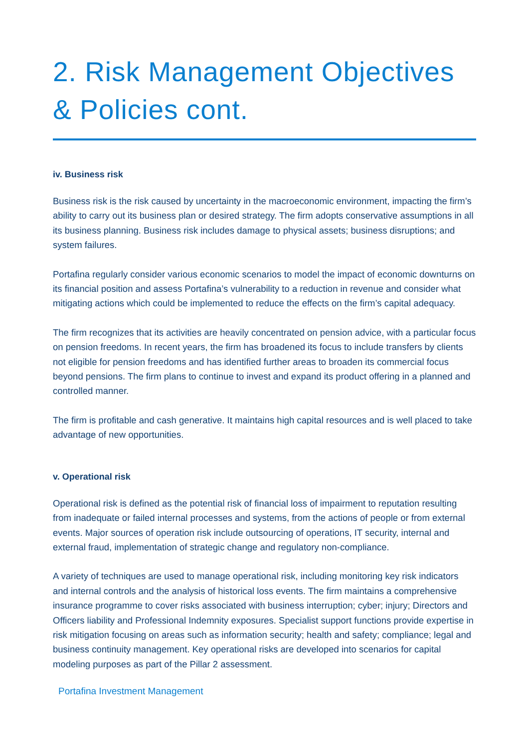2. Risk Management Objectives & Policies cont.
iv. Business risk
Business risk is the risk caused by uncertainty in the macroeconomic environment, impacting the firm’s ability to carry out its business plan or desired strategy. The firm adopts conservative assumptions in all its business planning. Business risk includes damage to physical assets; business disruptions; and system failures.
Portafina regularly consider various economic scenarios to model the impact of economic downturns on its financial position and assess Portafina’s vulnerability to a reduction in revenue and consider what mitigating actions which could be implemented to reduce the effects on the firm’s capital adequacy.
The firm recognizes that its activities are heavily concentrated on pension advice, with a particular focus on pension freedoms. In recent years, the firm has broadened its focus to include transfers by clients not eligible for pension freedoms and has identified further areas to broaden its commercial focus beyond pensions. The firm plans to continue to invest and expand its product offering in a planned and controlled manner.
The firm is profitable and cash generative. It maintains high capital resources and is well placed to take advantage of new opportunities.
v. Operational risk
Operational risk is defined as the potential risk of financial loss of impairment to reputation resulting from inadequate or failed internal processes and systems, from the actions of people or from external events. Major sources of operation risk include outsourcing of operations, IT security, internal and external fraud, implementation of strategic change and regulatory non-compliance.
A variety of techniques are used to manage operational risk, including monitoring key risk indicators and internal controls and the analysis of historical loss events. The firm maintains a comprehensive insurance programme to cover risks associated with business interruption; cyber; injury; Directors and Officers liability and Professional Indemnity exposures. Specialist support functions provide expertise in risk mitigation focusing on areas such as information security; health and safety; compliance; legal and business continuity management. Key operational risks are developed into scenarios for capital modeling purposes as part of the Pillar 2 assessment.
Portafina Investment Management